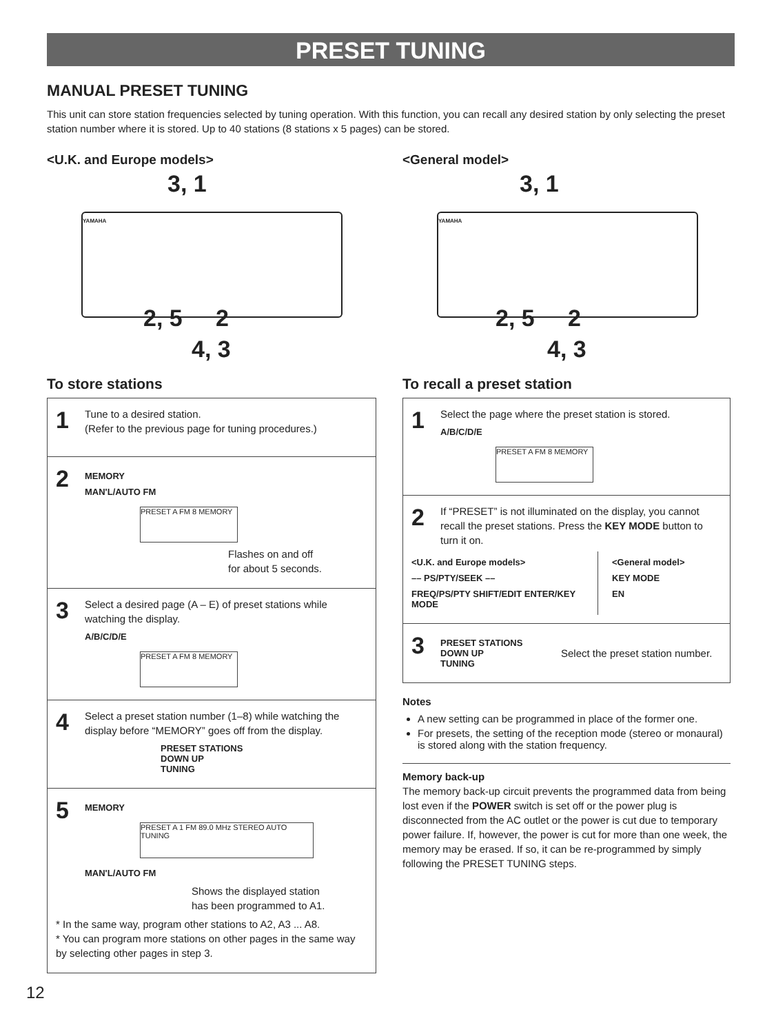PRESET TUNING
MANUAL PRESET TUNING
This unit can store station frequencies selected by tuning operation. With this function, you can recall any desired station by only selecting the preset station number where it is stored. Up to 40 stations (8 stations x 5 pages) can be stored.
<U.K. and Europe models>
3, 1
YAMAHA
2, 5 2
4, 3
To store stations
1
Tune to a desired station.
(Refer to the previous page for tuning procedures.)
2
MEMORY
MAN'L/AUTO FM
PRESET A FM 8 MEMORY
Flashes on and off
for about 5 seconds.
3
Select a desired page (A – E) of preset stations while watching the display.
A/B/C/D/E
PRESET A FM 8 MEMORY
4
Select a preset station number (1–8) while watching the display before “MEMORY” goes off from the display.
PRESET STATIONS
DOWN UP
TUNING
5
MEMORY
PRESET A 1 FM 89.0 MHz STEREO AUTO TUNING
MAN'L/AUTO FM
Shows the displayed station
has been programmed to A1.
* In the same way, program other stations to A2, A3 ... A8.
* You can program more stations on other pages in the same way by selecting other pages in step 3.
<General model>
3, 1
YAMAHA
2, 5 2
4, 3
To recall a preset station
1
Select the page where the preset station is stored.
A/B/C/D/E
PRESET A FM 8 MEMORY
2
If “PRESET” is not illuminated on the display, you cannot recall the preset stations. Press the KEY MODE button to turn it on.
<U.K. and Europe models>
–– PS/PTY/SEEK ––
FREQ/PS/PTY SHIFT/EDIT ENTER/KEY MODE
<General model>
KEY MODE
EN
3
PRESET STATIONS
DOWN UP
TUNING
Select the preset station number.
Notes
A new setting can be programmed in place of the former one.
For presets, the setting of the reception mode (stereo or monaural) is stored along with the station frequency.
Memory back-up
The memory back-up circuit prevents the programmed data from being lost even if the POWER switch is set off or the power plug is disconnected from the AC outlet or the power is cut due to temporary power failure. If, however, the power is cut for more than one week, the memory may be erased. If so, it can be re-programmed by simply following the PRESET TUNING steps.
12